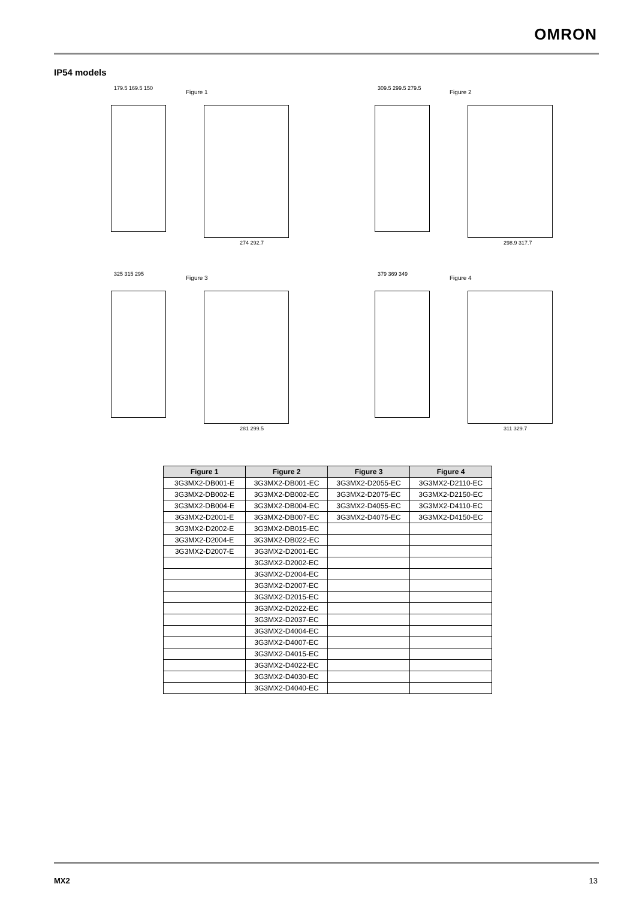OMRON
IP54 models
179.5 169.5 150
Figure 1
274 292.7
309.5 299.5 279.5
Figure 2
298.9 317.7
325 315 295
Figure 3
281 299.5
379 369 349
Figure 4
311 329.7
| Figure 1 | Figure 2 | Figure 3 | Figure 4 |
| --- | --- | --- | --- |
| 3G3MX2-DB001-E | 3G3MX2-DB001-EC | 3G3MX2-D2055-EC | 3G3MX2-D2110-EC |
| 3G3MX2-DB002-E | 3G3MX2-DB002-EC | 3G3MX2-D2075-EC | 3G3MX2-D2150-EC |
| 3G3MX2-DB004-E | 3G3MX2-DB004-EC | 3G3MX2-D4055-EC | 3G3MX2-D4110-EC |
| 3G3MX2-D2001-E | 3G3MX2-DB007-EC | 3G3MX2-D4075-EC | 3G3MX2-D4150-EC |
| 3G3MX2-D2002-E | 3G3MX2-DB015-EC | | |
| 3G3MX2-D2004-E | 3G3MX2-DB022-EC | | |
| 3G3MX2-D2007-E | 3G3MX2-D2001-EC | | |
| | 3G3MX2-D2002-EC | | |
| | 3G3MX2-D2004-EC | | |
| | 3G3MX2-D2007-EC | | |
| | 3G3MX2-D2015-EC | | |
| | 3G3MX2-D2022-EC | | |
| | 3G3MX2-D2037-EC | | |
| | 3G3MX2-D4004-EC | | |
| | 3G3MX2-D4007-EC | | |
| | 3G3MX2-D4015-EC | | |
| | 3G3MX2-D4022-EC | | |
| | 3G3MX2-D4030-EC | | |
| | 3G3MX2-D4040-EC | | |
MX2 13